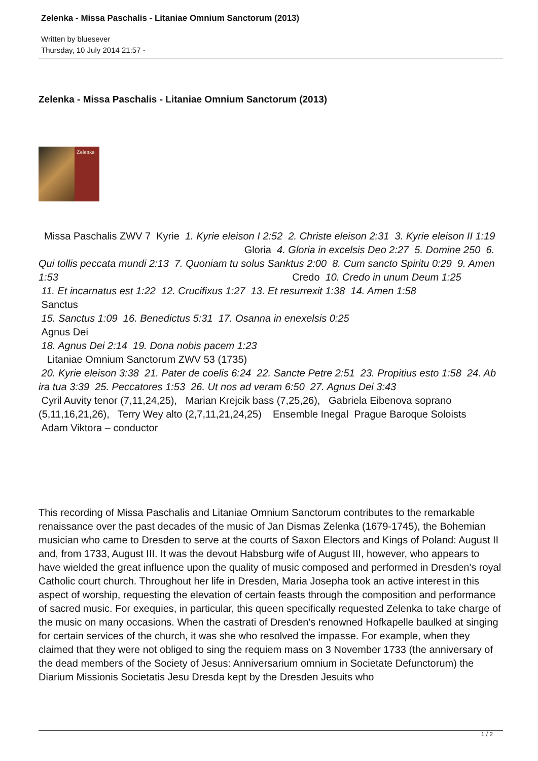Zelenka - Missa Paschalis - Litaniae Omnium Sanctorum (2013)
Written by bluesever
Thursday, 10 July 2014 21:57 -
Zelenka - Missa Paschalis - Litaniae Omnium Sanctorum (2013)
Zelenka
Missa Paschalis ZWV 7 Kyrie 1. Kyrie eleison I 2:52 2. Christe eleison 2:31 3. Kyrie eleison II 1:19 Gloria 4. Gloria in excelsis Deo 2:27 5. Domine 250 6. Qui tollis peccata mundi 2:13 7. Quoniam tu solus Sanktus 2:00 8. Cum sancto Spiritu 0:29 9. Amen 1:53 Credo 10. Credo in unum Deum 1:25
11. Et incarnatus est 1:22 12. Crucifixus 1:27 13. Et resurrexit 1:38 14. Amen 1:58
Sanctus
15. Sanctus 1:09 16. Benedictus 5:31 17. Osanna in enexelsis 0:25
Agnus Dei
18. Agnus Dei 2:14 19. Dona nobis pacem 1:23
Litaniae Omnium Sanctorum ZWV 53 (1735)
20. Kyrie eleison 3:38 21. Pater de coelis 6:24 22. Sancte Petre 2:51 23. Propitius esto 1:58 24. Ab ira tua 3:39 25. Peccatores 1:53 26. Ut nos ad veram 6:50 27. Agnus Dei 3:43
Cyril Auvity tenor (7,11,24,25), Marian Krejcik bass (7,25,26), Gabriela Eibenova soprano (5,11,16,21,26), Terry Wey alto (2,7,11,21,24,25) Ensemble Inegal Prague Baroque Soloists
Adam Viktora – conductor
This recording of Missa Paschalis and Litaniae Omnium Sanctorum contributes to the remarkable renaissance over the past decades of the music of Jan Dismas Zelenka (1679-1745), the Bohemian musician who came to Dresden to serve at the courts of Saxon Electors and Kings of Poland: August II and, from 1733, August III. It was the devout Habsburg wife of August III, however, who appears to have wielded the great influence upon the quality of music composed and performed in Dresden's royal Catholic court church. Throughout her life in Dresden, Maria Josepha took an active interest in this aspect of worship, requesting the elevation of certain feasts through the composition and performance of sacred music. For exequies, in particular, this queen specifically requested Zelenka to take charge of the music on many occasions. When the castrati of Dresden's renowned Hofkapelle baulked at singing for certain services of the church, it was she who resolved the impasse. For example, when they claimed that they were not obliged to sing the requiem mass on 3 November 1733 (the anniversary of the dead members of the Society of Jesus: Anniversarium omnium in Societate Defunctorum) the Diarium Missionis Societatis Jesu Dresda kept by the Dresden Jesuits who
1 / 2